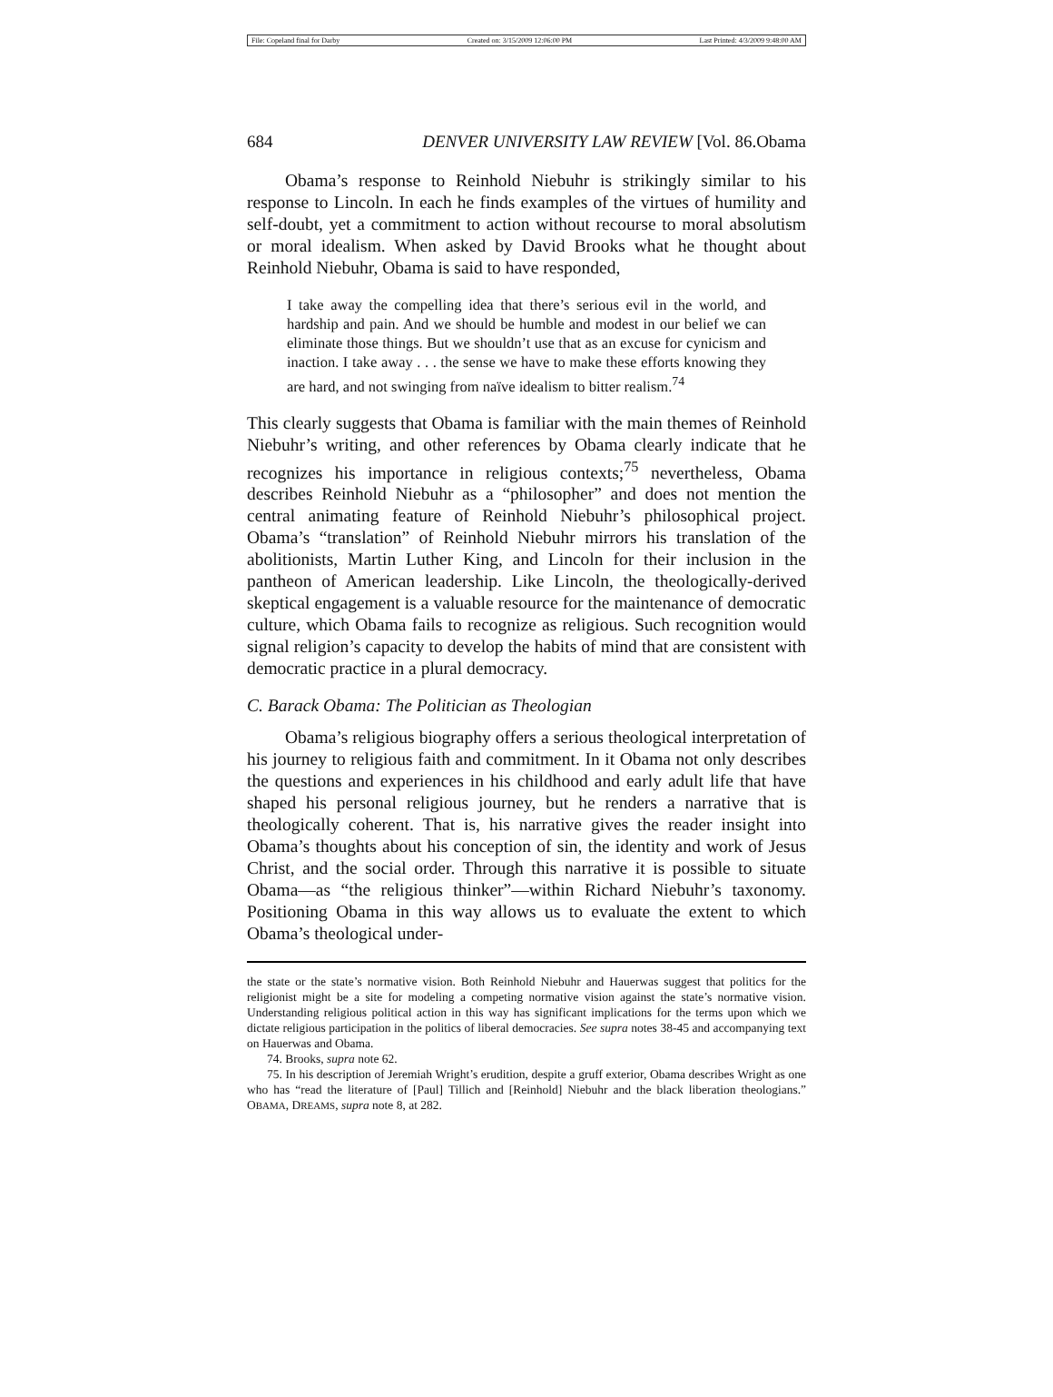File: Copeland final for Darby Created on: 3/15/2009 12:06:00 PM Last Printed: 4/3/2009 9:48:00 AM
684 DENVER UNIVERSITY LAW REVIEW [Vol. 86.Obama
Obama’s response to Reinhold Niebuhr is strikingly similar to his response to Lincoln. In each he finds examples of the virtues of humility and self-doubt, yet a commitment to action without recourse to moral absolutism or moral idealism. When asked by David Brooks what he thought about Reinhold Niebuhr, Obama is said to have responded,
I take away the compelling idea that there’s serious evil in the world, and hardship and pain. And we should be humble and modest in our belief we can eliminate those things. But we shouldn’t use that as an excuse for cynicism and inaction. I take away . . . the sense we have to make these efforts knowing they are hard, and not swinging from naïve idealism to bitter realism.<sup>74</sup>
This clearly suggests that Obama is familiar with the main themes of Reinhold Niebuhr’s writing, and other references by Obama clearly indicate that he recognizes his importance in religious contexts;<sup>75</sup> nevertheless, Obama describes Reinhold Niebuhr as a “philosopher” and does not mention the central animating feature of Reinhold Niebuhr’s philosophical project. Obama’s “translation” of Reinhold Niebuhr mirrors his translation of the abolitionists, Martin Luther King, and Lincoln for their inclusion in the pantheon of American leadership. Like Lincoln, the theologically-derived skeptical engagement is a valuable resource for the maintenance of democratic culture, which Obama fails to recognize as religious. Such recognition would signal religion’s capacity to develop the habits of mind that are consistent with democratic practice in a plural democracy.
C. Barack Obama: The Politician as Theologian
Obama’s religious biography offers a serious theological interpretation of his journey to religious faith and commitment. In it Obama not only describes the questions and experiences in his childhood and early adult life that have shaped his personal religious journey, but he renders a narrative that is theologically coherent. That is, his narrative gives the reader insight into Obama’s thoughts about his conception of sin, the identity and work of Jesus Christ, and the social order. Through this narrative it is possible to situate Obama—as “the religious thinker”—within Richard Niebuhr’s taxonomy. Positioning Obama in this way allows us to evaluate the extent to which Obama’s theological under-
the state or the state’s normative vision. Both Reinhold Niebuhr and Hauerwas suggest that politics for the religionist might be a site for modeling a competing normative vision against the state’s normative vision. Understanding religious political action in this way has significant implications for the terms upon which we dictate religious participation in the politics of liberal democracies. See supra notes 38-45 and accompanying text on Hauerwas and Obama.
74. Brooks, supra note 62.
75. In his description of Jeremiah Wright’s erudition, despite a gruff exterior, Obama describes Wright as one who has “read the literature of [Paul] Tillich and [Reinhold] Niebuhr and the black liberation theologians.” OBAMA, DREAMS, supra note 8, at 282.